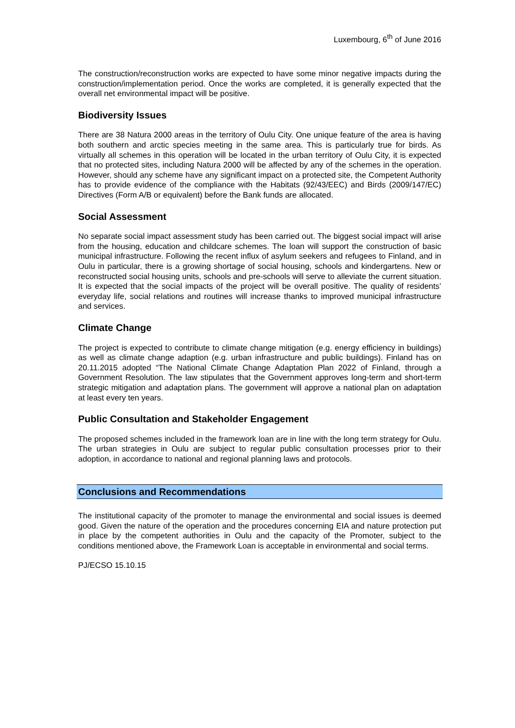Luxembourg, 6<sup>th</sup> of June 2016
The construction/reconstruction works are expected to have some minor negative impacts during the construction/implementation period. Once the works are completed, it is generally expected that the overall net environmental impact will be positive.
Biodiversity Issues
There are 38 Natura 2000 areas in the territory of Oulu City. One unique feature of the area is having both southern and arctic species meeting in the same area. This is particularly true for birds. As virtually all schemes in this operation will be located in the urban territory of Oulu City, it is expected that no protected sites, including Natura 2000 will be affected by any of the schemes in the operation. However, should any scheme have any significant impact on a protected site, the Competent Authority has to provide evidence of the compliance with the Habitats (92/43/EEC) and Birds (2009/147/EC) Directives (Form A/B or equivalent) before the Bank funds are allocated.
Social Assessment
No separate social impact assessment study has been carried out. The biggest social impact will arise from the housing, education and childcare schemes. The loan will support the construction of basic municipal infrastructure. Following the recent influx of asylum seekers and refugees to Finland, and in Oulu in particular, there is a growing shortage of social housing, schools and kindergartens. New or reconstructed social housing units, schools and pre-schools will serve to alleviate the current situation. It is expected that the social impacts of the project will be overall positive. The quality of residents’ everyday life, social relations and routines will increase thanks to improved municipal infrastructure and services.
Climate Change
The project is expected to contribute to climate change mitigation (e.g. energy efficiency in buildings) as well as climate change adaption (e.g. urban infrastructure and public buildings). Finland has on 20.11.2015 adopted “The National Climate Change Adaptation Plan 2022 of Finland, through a Government Resolution. The law stipulates that the Government approves long-term and short-term strategic mitigation and adaptation plans. The government will approve a national plan on adaptation at least every ten years.
Public Consultation and Stakeholder Engagement
The proposed schemes included in the framework loan are in line with the long term strategy for Oulu. The urban strategies in Oulu are subject to regular public consultation processes prior to their adoption, in accordance to national and regional planning laws and protocols.
Conclusions and Recommendations
The institutional capacity of the promoter to manage the environmental and social issues is deemed good. Given the nature of the operation and the procedures concerning EIA and nature protection put in place by the competent authorities in Oulu and the capacity of the Promoter, subject to the conditions mentioned above, the Framework Loan is acceptable in environmental and social terms.
PJ/ECSO 15.10.15